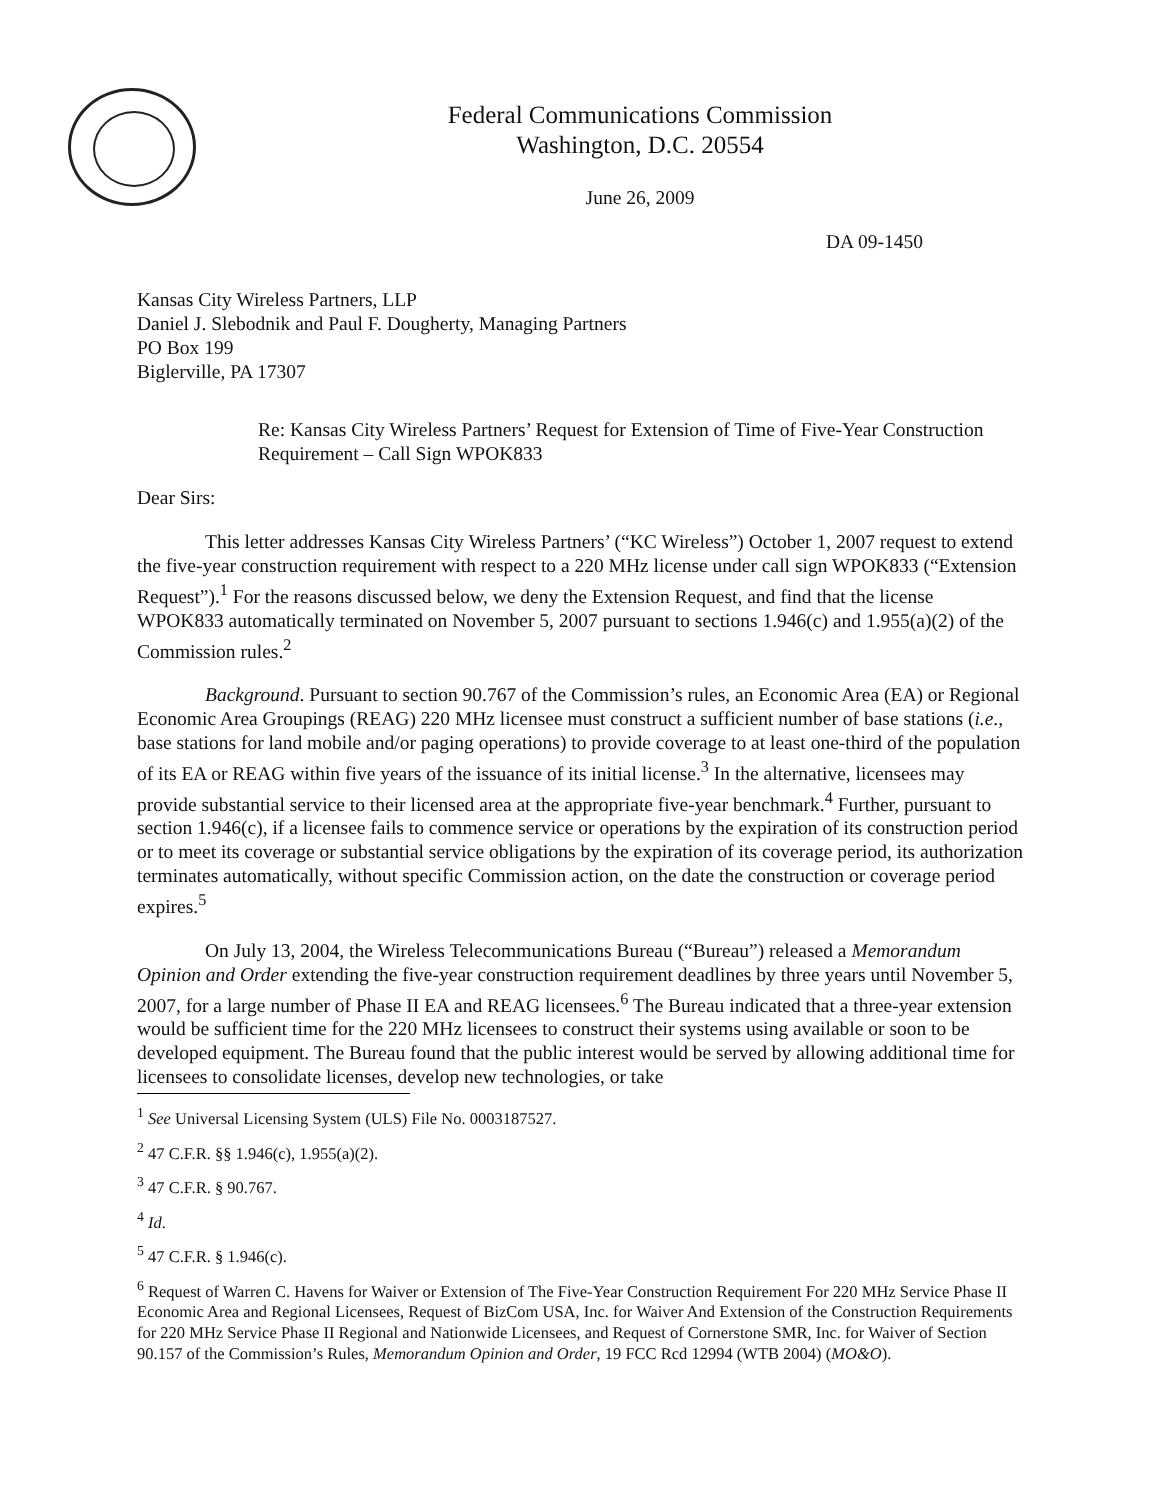Federal Communications Commission
Washington, D.C. 20554
June 26, 2009
DA 09-1450
Kansas City Wireless Partners, LLP
Daniel J. Slebodnik and Paul F. Dougherty, Managing Partners
PO Box 199
Biglerville, PA 17307
Re: Kansas City Wireless Partners’ Request for Extension of Time of Five-Year Construction Requirement – Call Sign WPOK833
Dear Sirs:
This letter addresses Kansas City Wireless Partners’ (“KC Wireless”) October 1, 2007 request to extend the five-year construction requirement with respect to a 220 MHz license under call sign WPOK833 (“Extension Request”).<sup>1</sup> For the reasons discussed below, we deny the Extension Request, and find that the license WPOK833 automatically terminated on November 5, 2007 pursuant to sections 1.946(c) and 1.955(a)(2) of the Commission rules.<sup>2</sup>
Background. Pursuant to section 90.767 of the Commission’s rules, an Economic Area (EA) or Regional Economic Area Groupings (REAG) 220 MHz licensee must construct a sufficient number of base stations (i.e., base stations for land mobile and/or paging operations) to provide coverage to at least one-third of the population of its EA or REAG within five years of the issuance of its initial license.<sup>3</sup> In the alternative, licensees may provide substantial service to their licensed area at the appropriate five-year benchmark.<sup>4</sup> Further, pursuant to section 1.946(c), if a licensee fails to commence service or operations by the expiration of its construction period or to meet its coverage or substantial service obligations by the expiration of its coverage period, its authorization terminates automatically, without specific Commission action, on the date the construction or coverage period expires.<sup>5</sup>
On July 13, 2004, the Wireless Telecommunications Bureau (“Bureau”) released a Memorandum Opinion and Order extending the five-year construction requirement deadlines by three years until November 5, 2007, for a large number of Phase II EA and REAG licensees.<sup>6</sup> The Bureau indicated that a three-year extension would be sufficient time for the 220 MHz licensees to construct their systems using available or soon to be developed equipment. The Bureau found that the public interest would be served by allowing additional time for licensees to consolidate licenses, develop new technologies, or take
<sup>1</sup> See Universal Licensing System (ULS) File No. 0003187527.
<sup>2</sup> 47 C.F.R. §§ 1.946(c), 1.955(a)(2).
<sup>3</sup> 47 C.F.R. § 90.767.
<sup>4</sup> Id.
<sup>5</sup> 47 C.F.R. § 1.946(c).
<sup>6</sup> Request of Warren C. Havens for Waiver or Extension of The Five-Year Construction Requirement For 220 MHz Service Phase II Economic Area and Regional Licensees, Request of BizCom USA, Inc. for Waiver And Extension of the Construction Requirements for 220 MHz Service Phase II Regional and Nationwide Licensees, and Request of Cornerstone SMR, Inc. for Waiver of Section 90.157 of the Commission’s Rules, Memorandum Opinion and Order, 19 FCC Rcd 12994 (WTB 2004) (MO&O).